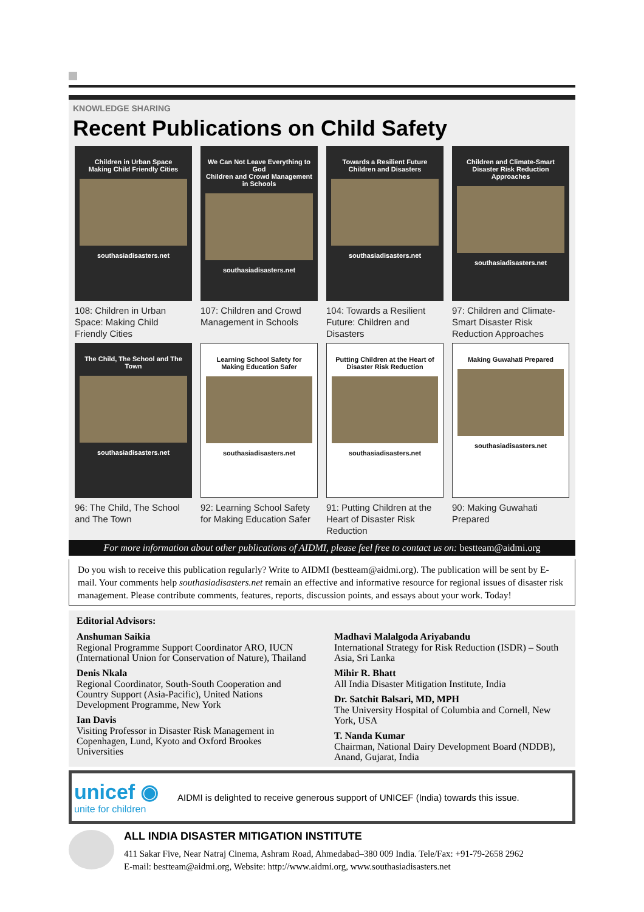KNOWLEDGE SHARING
Recent Publications on Child Safety
Children in Urban Space
Making Child Friendly Cities
southasiadisasters.net
108: Children in Urban Space: Making Child Friendly Cities
We Can Not Leave Everything to God
Children and Crowd Management in Schools
southasiadisasters.net
107: Children and Crowd Management in Schools
Towards a Resilient Future
Children and Disasters
southasiadisasters.net
104: Towards a Resilient Future: Children and Disasters
Children and Climate-Smart
Disaster Risk Reduction Approaches
southasiadisasters.net
97: Children and Climate-Smart Disaster Risk Reduction Approaches
The Child, The School and The Town
southasiadisasters.net
96: The Child, The School and The Town
Learning School Safety for Making Education Safer
southasiadisasters.net
92: Learning School Safety for Making Education Safer
Putting Children at the Heart of Disaster Risk Reduction
southasiadisasters.net
91: Putting Children at the Heart of Disaster Risk Reduction
Making Guwahati Prepared
southasiadisasters.net
90: Making Guwahati Prepared
For more information about other publications of AIDMI, please feel free to contact us on: bestteam@aidmi.org
Do you wish to receive this publication regularly? Write to AIDMI (bestteam@aidmi.org). The publication will be sent by E-mail. Your comments help southasiadisasters.net remain an effective and informative resource for regional issues of disaster risk management. Please contribute comments, features, reports, discussion points, and essays about your work. Today!
Editorial Advisors:
Anshuman Saikia
Regional Programme Support Coordinator ARO, IUCN (International Union for Conservation of Nature), Thailand
Denis Nkala
Regional Coordinator, South-South Cooperation and Country Support (Asia-Pacific), United Nations Development Programme, New York
Ian Davis
Visiting Professor in Disaster Risk Management in Copenhagen, Lund, Kyoto and Oxford Brookes Universities
Madhavi Malalgoda Ariyabandu
International Strategy for Risk Reduction (ISDR) – South Asia, Sri Lanka
Mihir R. Bhatt
All India Disaster Mitigation Institute, India
Dr. Satchit Balsari, MD, MPH
The University Hospital of Columbia and Cornell, New York, USA
T. Nanda Kumar
Chairman, National Dairy Development Board (NDDB), Anand, Gujarat, India
unicef ◉
unite for children
AIDMI is delighted to receive generous support of UNICEF (India) towards this issue.
ALL INDIA DISASTER MITIGATION INSTITUTE
411 Sakar Five, Near Natraj Cinema, Ashram Road, Ahmedabad–380 009 India. Tele/Fax: +91-79-2658 2962
E-mail: bestteam@aidmi.org, Website: http://www.aidmi.org, www.southasiadisasters.net